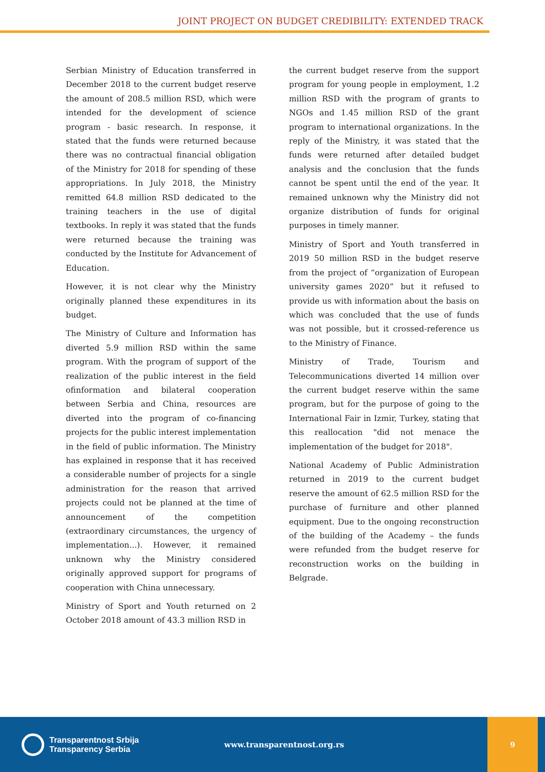JOINT PROJECT ON BUDGET CREDIBILITY: EXTENDED TRACK
Serbian Ministry of Education transferred in December 2018 to the current budget reserve the amount of 208.5 million RSD, which were intended for the development of science program - basic research. In response, it stated that the funds were returned because there was no contractual financial obligation of the Ministry for 2018 for spending of these appropriations. In July 2018, the Ministry remitted 64.8 million RSD dedicated to the training teachers in the use of digital textbooks. In reply it was stated that the funds were returned because the training was conducted by the Institute for Advancement of Education.
However, it is not clear why the Ministry originally planned these expenditures in its budget.
The Ministry of Culture and Information has diverted 5.9 million RSD within the same program. With the program of support of the realization of the public interest in the field ofinformation and bilateral cooperation between Serbia and China, resources are diverted into the program of co-financing projects for the public interest implementation in the field of public information. The Ministry has explained in response that it has received a considerable number of projects for a single administration for the reason that arrived projects could not be planned at the time of announcement of the competition (extraordinary circumstances, the urgency of implementation...). However, it remained unknown why the Ministry considered originally approved support for programs of cooperation with China unnecessary.
Ministry of Sport and Youth returned on 2 October 2018 amount of 43.3 million RSD in
the current budget reserve from the support program for young people in employment, 1.2 million RSD with the program of grants to NGOs and 1.45 million RSD of the grant program to international organizations. In the reply of the Ministry, it was stated that the funds were returned after detailed budget analysis and the conclusion that the funds cannot be spent until the end of the year. It remained unknown why the Ministry did not organize distribution of funds for original purposes in timely manner.
Ministry of Sport and Youth transferred in 2019 50 million RSD in the budget reserve from the project of “organization of European university games 2020” but it refused to provide us with information about the basis on which was concluded that the use of funds was not possible, but it crossed-reference us to the Ministry of Finance.
Ministry of Trade, Tourism and Telecommunications diverted 14 million over the current budget reserve within the same program, but for the purpose of going to the International Fair in Izmir, Turkey, stating that this reallocation "did not menace the implementation of the budget for 2018".
National Academy of Public Administration returned in 2019 to the current budget reserve the amount of 62.5 million RSD for the purchase of furniture and other planned equipment. Due to the ongoing reconstruction of the building of the Academy – the funds were refunded from the budget reserve for reconstruction works on the building in Belgrade.
Transparentnost Srbija
Transparency Serbia
www.transparentnost.org.rs
9